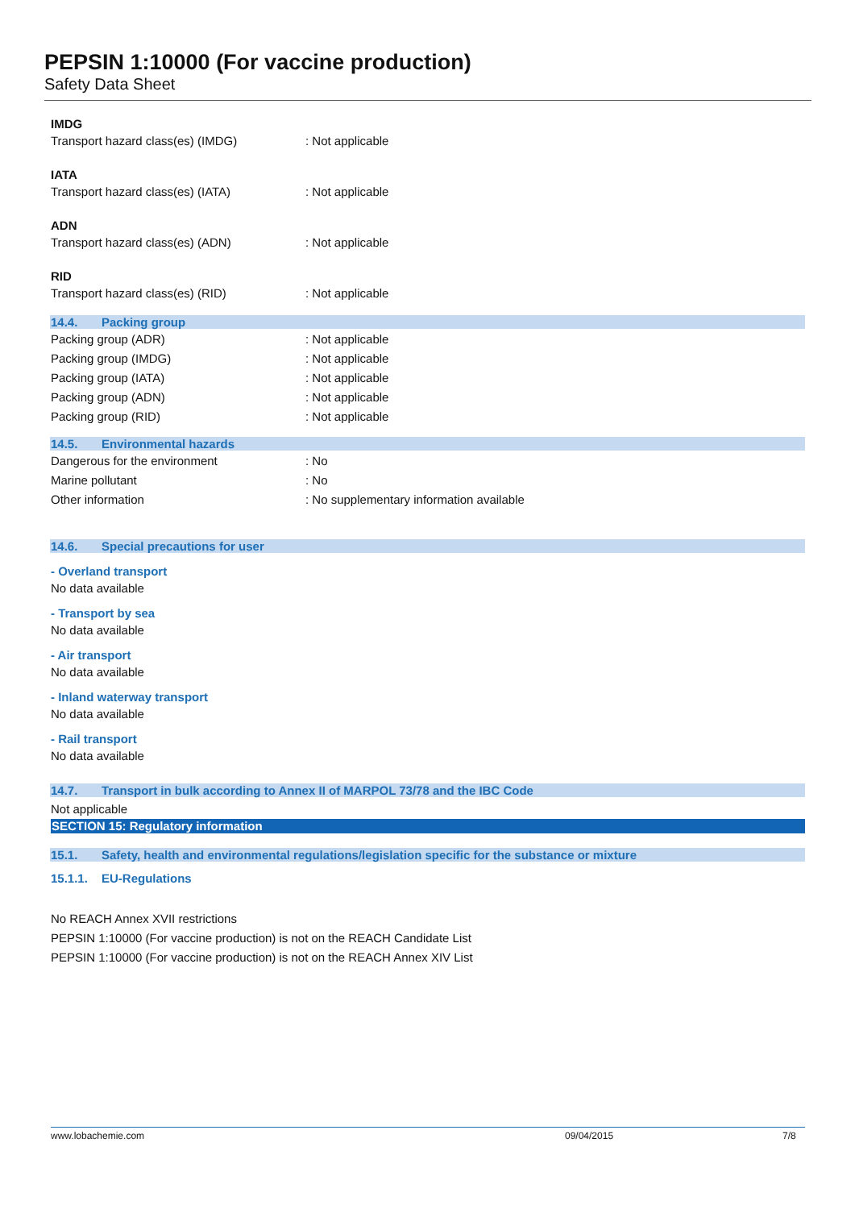PEPSIN 1:10000 (For vaccine production)
Safety Data Sheet
IMDG
Transport hazard class(es) (IMDG) : Not applicable
IATA
Transport hazard class(es) (IATA) : Not applicable
ADN
Transport hazard class(es) (ADN) : Not applicable
RID
Transport hazard class(es) (RID) : Not applicable
14.4. Packing group
Packing group (ADR) : Not applicable
Packing group (IMDG) : Not applicable
Packing group (IATA) : Not applicable
Packing group (ADN) : Not applicable
Packing group (RID) : Not applicable
14.5. Environmental hazards
Dangerous for the environment : No
Marine pollutant : No
Other information
: No supplementary information available
14.6. Special precautions for user
- Overland transport
No data available
- Transport by sea
No data available
- Air transport
No data available
- Inland waterway transport
No data available
- Rail transport
No data available
14.7. Transport in bulk according to Annex II of MARPOL 73/78 and the IBC Code
Not applicable
SECTION 15: Regulatory information
15.1. Safety, health and environmental regulations/legislation specific for the substance or mixture
15.1.1. EU-Regulations
No REACH Annex XVII restrictions
PEPSIN 1:10000 (For vaccine production) is not on the REACH Candidate List
PEPSIN 1:10000 (For vaccine production) is not on the REACH Annex XIV List
www.lobachemie.com 09/04/2015 7/8